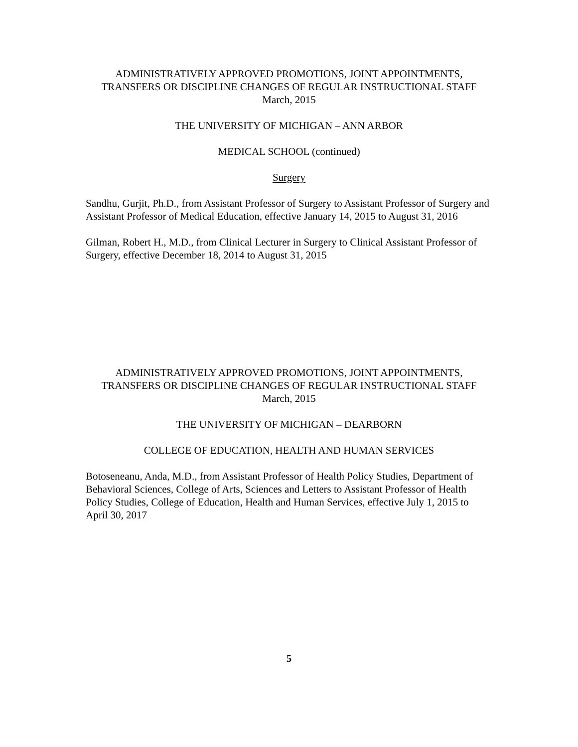ADMINISTRATIVELY APPROVED PROMOTIONS, JOINT APPOINTMENTS,
TRANSFERS OR DISCIPLINE CHANGES OF REGULAR INSTRUCTIONAL STAFF
March, 2015
THE UNIVERSITY OF MICHIGAN – ANN ARBOR
MEDICAL SCHOOL (continued)
Surgery
Sandhu, Gurjit, Ph.D., from Assistant Professor of Surgery to Assistant Professor of Surgery and Assistant Professor of Medical Education, effective January 14, 2015 to August 31, 2016
Gilman, Robert H., M.D., from Clinical Lecturer in Surgery to Clinical Assistant Professor of Surgery, effective December 18, 2014 to August 31, 2015
ADMINISTRATIVELY APPROVED PROMOTIONS, JOINT APPOINTMENTS,
TRANSFERS OR DISCIPLINE CHANGES OF REGULAR INSTRUCTIONAL STAFF
March, 2015
THE UNIVERSITY OF MICHIGAN – DEARBORN
COLLEGE OF EDUCATION, HEALTH AND HUMAN SERVICES
Botoseneanu, Anda, M.D., from Assistant Professor of Health Policy Studies, Department of Behavioral Sciences, College of Arts, Sciences and Letters to Assistant Professor of Health Policy Studies, College of Education, Health and Human Services, effective July 1, 2015 to April 30, 2017
5